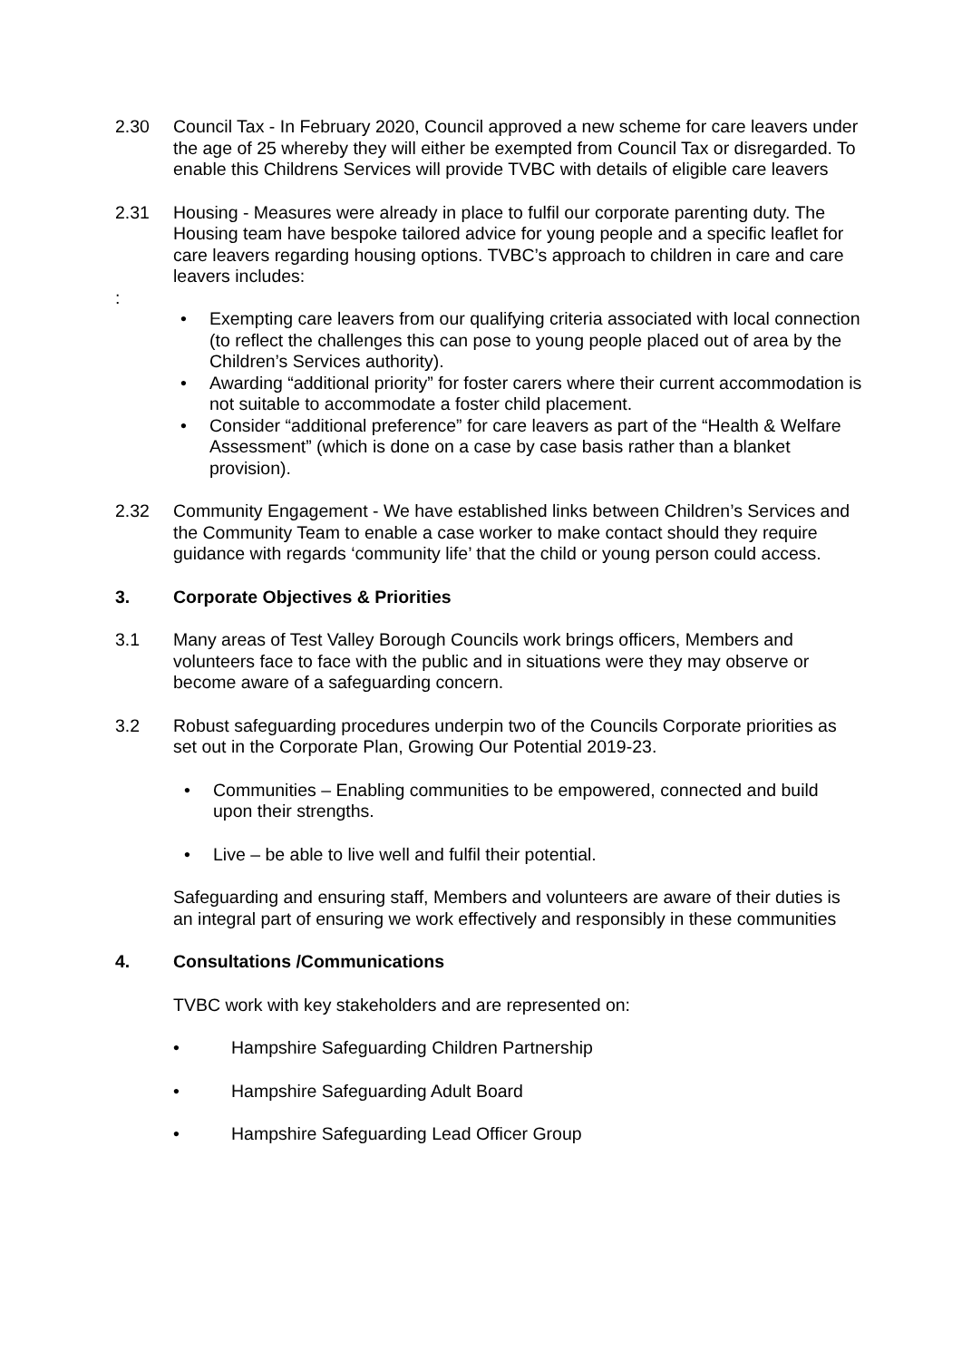2.30 Council Tax - In February 2020, Council approved a new scheme for care leavers under the age of 25 whereby they will either be exempted from Council Tax or disregarded. To enable this Childrens Services will provide TVBC with details of eligible care leavers
2.31 Housing - Measures were already in place to fulfil our corporate parenting duty. The Housing team have bespoke tailored advice for young people and a specific leaflet for care leavers regarding housing options. TVBC’s approach to children in care and care leavers includes:
:
• Exempting care leavers from our qualifying criteria associated with local connection (to reflect the challenges this can pose to young people placed out of area by the Children’s Services authority).
• Awarding “additional priority” for foster carers where their current accommodation is not suitable to accommodate a foster child placement.
• Consider “additional preference” for care leavers as part of the “Health & Welfare Assessment” (which is done on a case by case basis rather than a blanket provision).
2.32 Community Engagement - We have established links between Children’s Services and the Community Team to enable a case worker to make contact should they require guidance with regards ‘community life’ that the child or young person could access.
3. Corporate Objectives & Priorities
3.1 Many areas of Test Valley Borough Councils work brings officers, Members and volunteers face to face with the public and in situations were they may observe or become aware of a safeguarding concern.
3.2 Robust safeguarding procedures underpin two of the Councils Corporate priorities as set out in the Corporate Plan, Growing Our Potential 2019-23.
• Communities – Enabling communities to be empowered, connected and build upon their strengths.
• Live – be able to live well and fulfil their potential.
Safeguarding and ensuring staff, Members and volunteers are aware of their duties is an integral part of ensuring we work effectively and responsibly in these communities
4. Consultations /Communications
TVBC work with key stakeholders and are represented on:
• Hampshire Safeguarding Children Partnership
• Hampshire Safeguarding Adult Board
• Hampshire Safeguarding Lead Officer Group